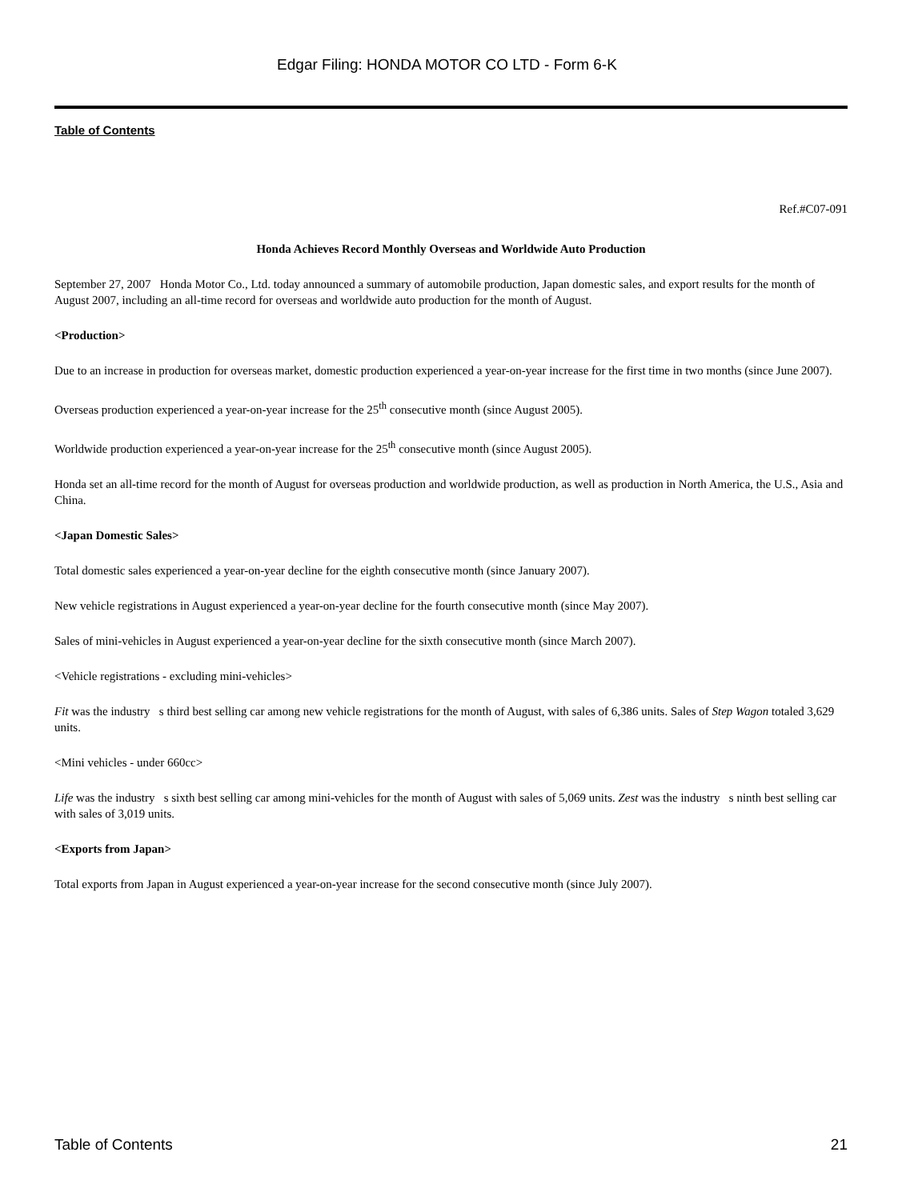Edgar Filing: HONDA MOTOR CO LTD - Form 6-K
Table of Contents
Ref.#C07-091
Honda Achieves Record Monthly Overseas and Worldwide Auto Production
September 27, 2007 Honda Motor Co., Ltd. today announced a summary of automobile production, Japan domestic sales, and export results for the month of August 2007, including an all-time record for overseas and worldwide auto production for the month of August.
<Production>
Due to an increase in production for overseas market, domestic production experienced a year-on-year increase for the first time in two months (since June 2007).
Overseas production experienced a year-on-year increase for the 25<sup>th</sup> consecutive month (since August 2005).
Worldwide production experienced a year-on-year increase for the 25<sup>th</sup> consecutive month (since August 2005).
Honda set an all-time record for the month of August for overseas production and worldwide production, as well as production in North America, the U.S., Asia and China.
<Japan Domestic Sales>
Total domestic sales experienced a year-on-year decline for the eighth consecutive month (since January 2007).
New vehicle registrations in August experienced a year-on-year decline for the fourth consecutive month (since May 2007).
Sales of mini-vehicles in August experienced a year-on-year decline for the sixth consecutive month (since March 2007).
<Vehicle registrations - excluding mini-vehicles>
Fit was the industry s third best selling car among new vehicle registrations for the month of August, with sales of 6,386 units. Sales of Step Wagon totaled 3,629 units.
<Mini vehicles - under 660cc>
Life was the industry s sixth best selling car among mini-vehicles for the month of August with sales of 5,069 units. Zest was the industry s ninth best selling car with sales of 3,019 units.
<Exports from Japan>
Total exports from Japan in August experienced a year-on-year increase for the second consecutive month (since July 2007).
Table of Contents 21